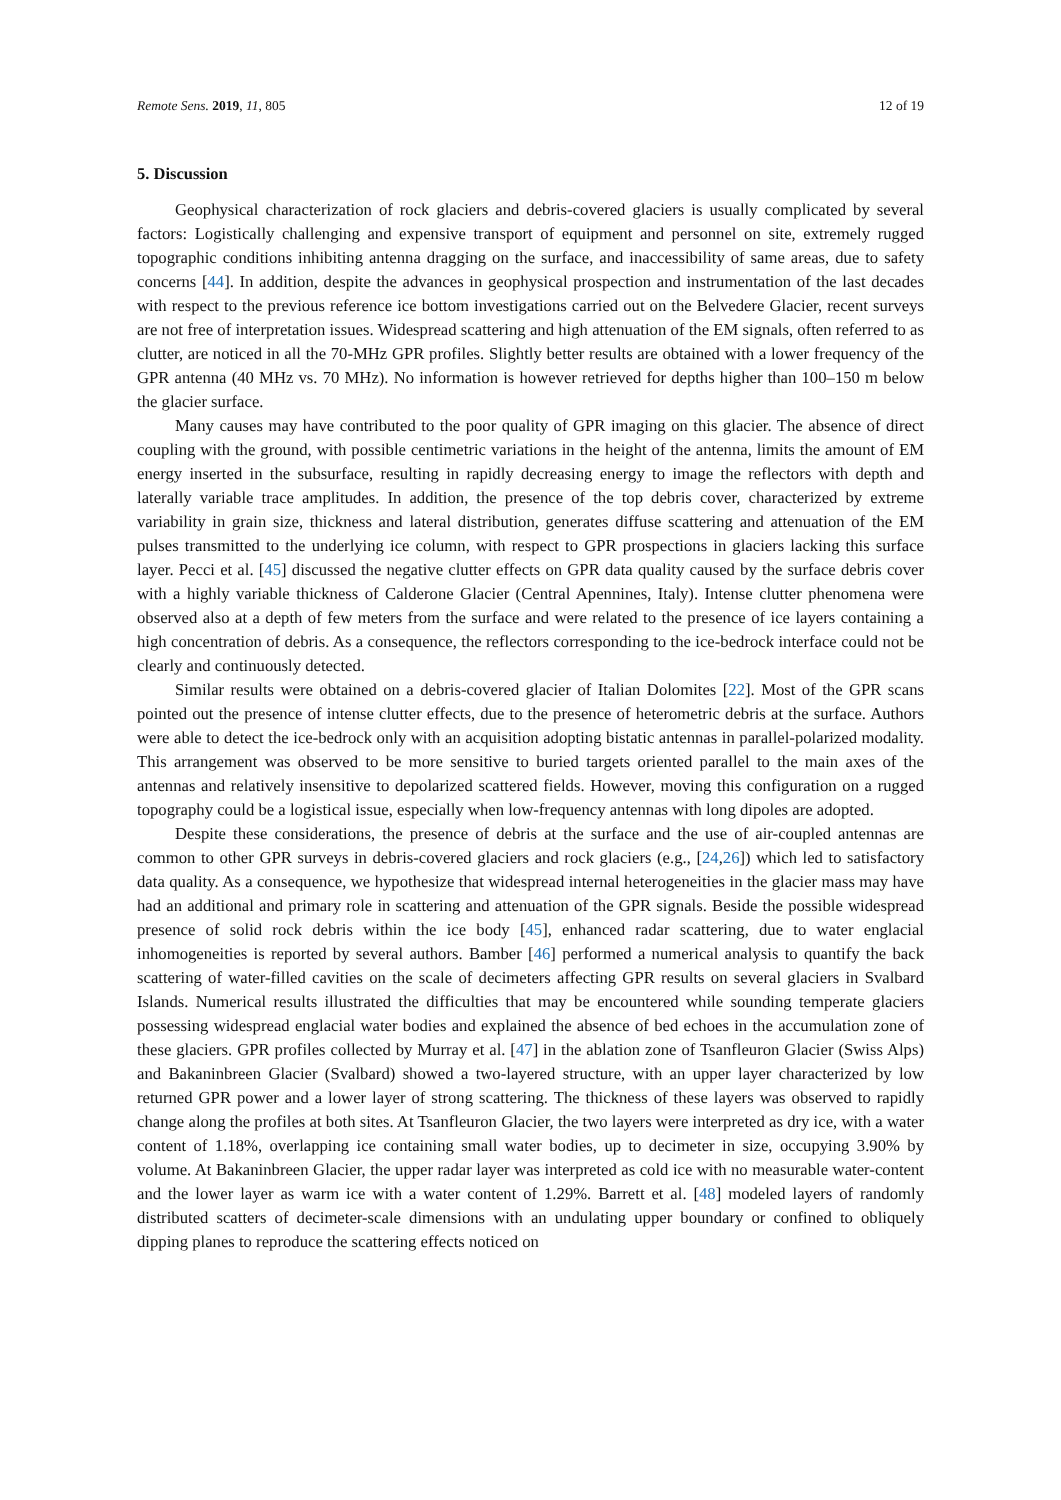Remote Sens. 2019, 11, 805 12 of 19
5. Discussion
Geophysical characterization of rock glaciers and debris-covered glaciers is usually complicated by several factors: Logistically challenging and expensive transport of equipment and personnel on site, extremely rugged topographic conditions inhibiting antenna dragging on the surface, and inaccessibility of same areas, due to safety concerns [44]. In addition, despite the advances in geophysical prospection and instrumentation of the last decades with respect to the previous reference ice bottom investigations carried out on the Belvedere Glacier, recent surveys are not free of interpretation issues. Widespread scattering and high attenuation of the EM signals, often referred to as clutter, are noticed in all the 70-MHz GPR profiles. Slightly better results are obtained with a lower frequency of the GPR antenna (40 MHz vs. 70 MHz). No information is however retrieved for depths higher than 100–150 m below the glacier surface.
Many causes may have contributed to the poor quality of GPR imaging on this glacier. The absence of direct coupling with the ground, with possible centimetric variations in the height of the antenna, limits the amount of EM energy inserted in the subsurface, resulting in rapidly decreasing energy to image the reflectors with depth and laterally variable trace amplitudes. In addition, the presence of the top debris cover, characterized by extreme variability in grain size, thickness and lateral distribution, generates diffuse scattering and attenuation of the EM pulses transmitted to the underlying ice column, with respect to GPR prospections in glaciers lacking this surface layer. Pecci et al. [45] discussed the negative clutter effects on GPR data quality caused by the surface debris cover with a highly variable thickness of Calderone Glacier (Central Apennines, Italy). Intense clutter phenomena were observed also at a depth of few meters from the surface and were related to the presence of ice layers containing a high concentration of debris. As a consequence, the reflectors corresponding to the ice-bedrock interface could not be clearly and continuously detected.
Similar results were obtained on a debris-covered glacier of Italian Dolomites [22]. Most of the GPR scans pointed out the presence of intense clutter effects, due to the presence of heterometric debris at the surface. Authors were able to detect the ice-bedrock only with an acquisition adopting bistatic antennas in parallel-polarized modality. This arrangement was observed to be more sensitive to buried targets oriented parallel to the main axes of the antennas and relatively insensitive to depolarized scattered fields. However, moving this configuration on a rugged topography could be a logistical issue, especially when low-frequency antennas with long dipoles are adopted.
Despite these considerations, the presence of debris at the surface and the use of air-coupled antennas are common to other GPR surveys in debris-covered glaciers and rock glaciers (e.g., [24,26]) which led to satisfactory data quality. As a consequence, we hypothesize that widespread internal heterogeneities in the glacier mass may have had an additional and primary role in scattering and attenuation of the GPR signals. Beside the possible widespread presence of solid rock debris within the ice body [45], enhanced radar scattering, due to water englacial inhomogeneities is reported by several authors. Bamber [46] performed a numerical analysis to quantify the back scattering of water-filled cavities on the scale of decimeters affecting GPR results on several glaciers in Svalbard Islands. Numerical results illustrated the difficulties that may be encountered while sounding temperate glaciers possessing widespread englacial water bodies and explained the absence of bed echoes in the accumulation zone of these glaciers. GPR profiles collected by Murray et al. [47] in the ablation zone of Tsanfleuron Glacier (Swiss Alps) and Bakaninbreen Glacier (Svalbard) showed a two-layered structure, with an upper layer characterized by low returned GPR power and a lower layer of strong scattering. The thickness of these layers was observed to rapidly change along the profiles at both sites. At Tsanfleuron Glacier, the two layers were interpreted as dry ice, with a water content of 1.18%, overlapping ice containing small water bodies, up to decimeter in size, occupying 3.90% by volume. At Bakaninbreen Glacier, the upper radar layer was interpreted as cold ice with no measurable water-content and the lower layer as warm ice with a water content of 1.29%. Barrett et al. [48] modeled layers of randomly distributed scatters of decimeter-scale dimensions with an undulating upper boundary or confined to obliquely dipping planes to reproduce the scattering effects noticed on